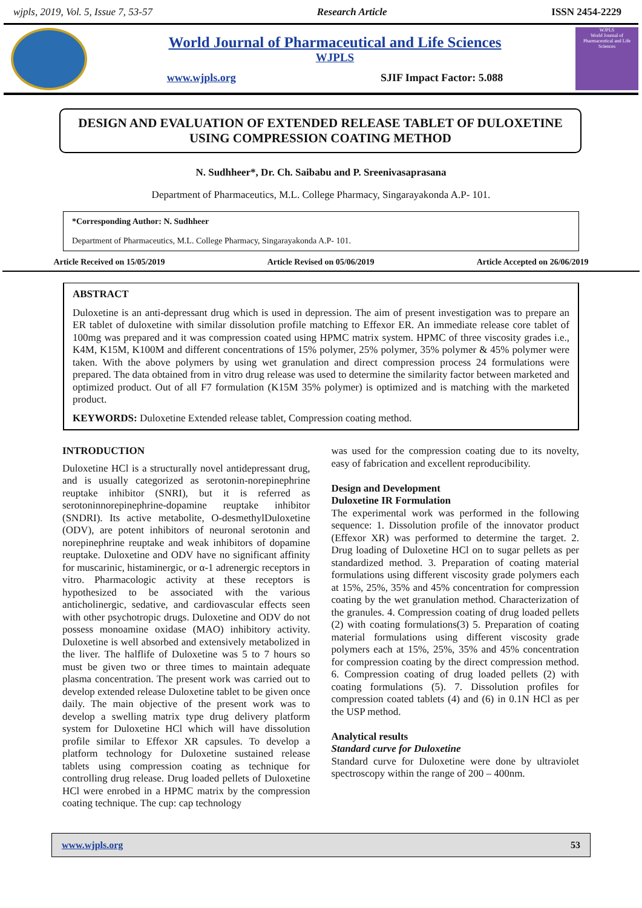wjpls, 2019, Vol. 5, Issue 7, 53-57 Research Article ISSN 2454-2229
World Journal of Pharmaceutical and Life Sciences
WJPLS
www.wjpls.org SJIF Impact Factor: 5.088
WJPLS
World Journal of Pharmaceutical and Life Sciences
DESIGN AND EVALUATION OF EXTENDED RELEASE TABLET OF DULOXETINE USING COMPRESSION COATING METHOD
N. Sudhheer*, Dr. Ch. Saibabu and P. Sreenivasaprasana
Department of Pharmaceutics, M.L. College Pharmacy, Singarayakonda A.P- 101.
*Corresponding Author: N. Sudhheer
Department of Pharmaceutics, M.L. College Pharmacy, Singarayakonda A.P- 101.
Article Received on 15/05/2019 Article Revised on 05/06/2019 Article Accepted on 26/06/2019
ABSTRACT
Duloxetine is an anti-depressant drug which is used in depression. The aim of present investigation was to prepare an ER tablet of duloxetine with similar dissolution profile matching to Effexor ER. An immediate release core tablet of 100mg was prepared and it was compression coated using HPMC matrix system. HPMC of three viscosity grades i.e., K4M, K15M, K100M and different concentrations of 15% polymer, 25% polymer, 35% polymer & 45% polymer were taken. With the above polymers by using wet granulation and direct compression process 24 formulations were prepared. The data obtained from in vitro drug release was used to determine the similarity factor between marketed and optimized product. Out of all F7 formulation (K15M 35% polymer) is optimized and is matching with the marketed product.
KEYWORDS: Duloxetine Extended release tablet, Compression coating method.
INTRODUCTION
Duloxetine HCl is a structurally novel antidepressant drug, and is usually categorized as serotonin-norepinephrine reuptake inhibitor (SNRI), but it is referred as serotoninnorepinephrine-dopamine reuptake inhibitor (SNDRI). Its active metabolite, O-desmethylDuloxetine (ODV), are potent inhibitors of neuronal serotonin and norepinephrine reuptake and weak inhibitors of dopamine reuptake. Duloxetine and ODV have no significant affinity for muscarinic, histaminergic, or α-1 adrenergic receptors in vitro. Pharmacologic activity at these receptors is hypothesized to be associated with the various anticholinergic, sedative, and cardiovascular effects seen with other psychotropic drugs. Duloxetine and ODV do not possess monoamine oxidase (MAO) inhibitory activity. Duloxetine is well absorbed and extensively metabolized in the liver. The halflife of Duloxetine was 5 to 7 hours so must be given two or three times to maintain adequate plasma concentration. The present work was carried out to develop extended release Duloxetine tablet to be given once daily. The main objective of the present work was to develop a swelling matrix type drug delivery platform system for Duloxetine HCl which will have dissolution profile similar to Effexor XR capsules. To develop a platform technology for Duloxetine sustained release tablets using compression coating as technique for controlling drug release. Drug loaded pellets of Duloxetine HCl were enrobed in a HPMC matrix by the compression coating technique. The cup: cap technology
was used for the compression coating due to its novelty, easy of fabrication and excellent reproducibility.
Design and Development
Duloxetine IR Formulation
The experimental work was performed in the following sequence: 1. Dissolution profile of the innovator product (Effexor XR) was performed to determine the target. 2. Drug loading of Duloxetine HCl on to sugar pellets as per standardized method. 3. Preparation of coating material formulations using different viscosity grade polymers each at 15%, 25%, 35% and 45% concentration for compression coating by the wet granulation method. Characterization of the granules. 4. Compression coating of drug loaded pellets (2) with coating formulations(3) 5. Preparation of coating material formulations using different viscosity grade polymers each at 15%, 25%, 35% and 45% concentration for compression coating by the direct compression method. 6. Compression coating of drug loaded pellets (2) with coating formulations (5). 7. Dissolution profiles for compression coated tablets (4) and (6) in 0.1N HCl as per the USP method.
Analytical results
Standard curve for Duloxetine
Standard curve for Duloxetine were done by ultraviolet spectroscopy within the range of 200 – 400nm.
www.wjpls.org 53